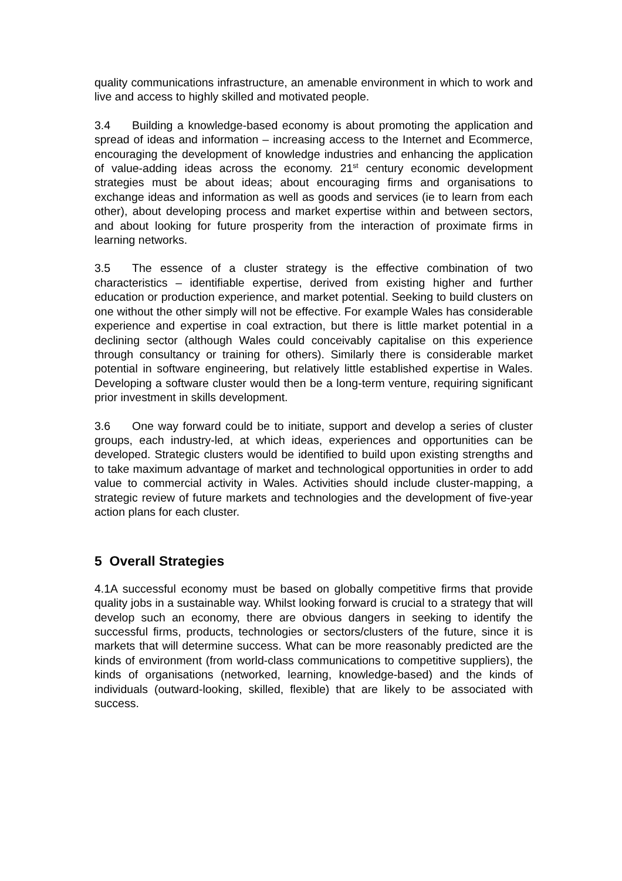quality communications infrastructure, an amenable environment in which to work and live and access to highly skilled and motivated people.
3.4 Building a knowledge-based economy is about promoting the application and spread of ideas and information – increasing access to the Internet and Ecommerce, encouraging the development of knowledge industries and enhancing the application of value-adding ideas across the economy. 21<sup>st</sup> century economic development strategies must be about ideas; about encouraging firms and organisations to exchange ideas and information as well as goods and services (ie to learn from each other), about developing process and market expertise within and between sectors, and about looking for future prosperity from the interaction of proximate firms in learning networks.
3.5 The essence of a cluster strategy is the effective combination of two characteristics – identifiable expertise, derived from existing higher and further education or production experience, and market potential. Seeking to build clusters on one without the other simply will not be effective. For example Wales has considerable experience and expertise in coal extraction, but there is little market potential in a declining sector (although Wales could conceivably capitalise on this experience through consultancy or training for others). Similarly there is considerable market potential in software engineering, but relatively little established expertise in Wales. Developing a software cluster would then be a long-term venture, requiring significant prior investment in skills development.
3.6 One way forward could be to initiate, support and develop a series of cluster groups, each industry-led, at which ideas, experiences and opportunities can be developed. Strategic clusters would be identified to build upon existing strengths and to take maximum advantage of market and technological opportunities in order to add value to commercial activity in Wales. Activities should include cluster-mapping, a strategic review of future markets and technologies and the development of five-year action plans for each cluster.
5 Overall Strategies
4.1A successful economy must be based on globally competitive firms that provide quality jobs in a sustainable way. Whilst looking forward is crucial to a strategy that will develop such an economy, there are obvious dangers in seeking to identify the successful firms, products, technologies or sectors/clusters of the future, since it is markets that will determine success. What can be more reasonably predicted are the kinds of environment (from world-class communications to competitive suppliers), the kinds of organisations (networked, learning, knowledge-based) and the kinds of individuals (outward-looking, skilled, flexible) that are likely to be associated with success.